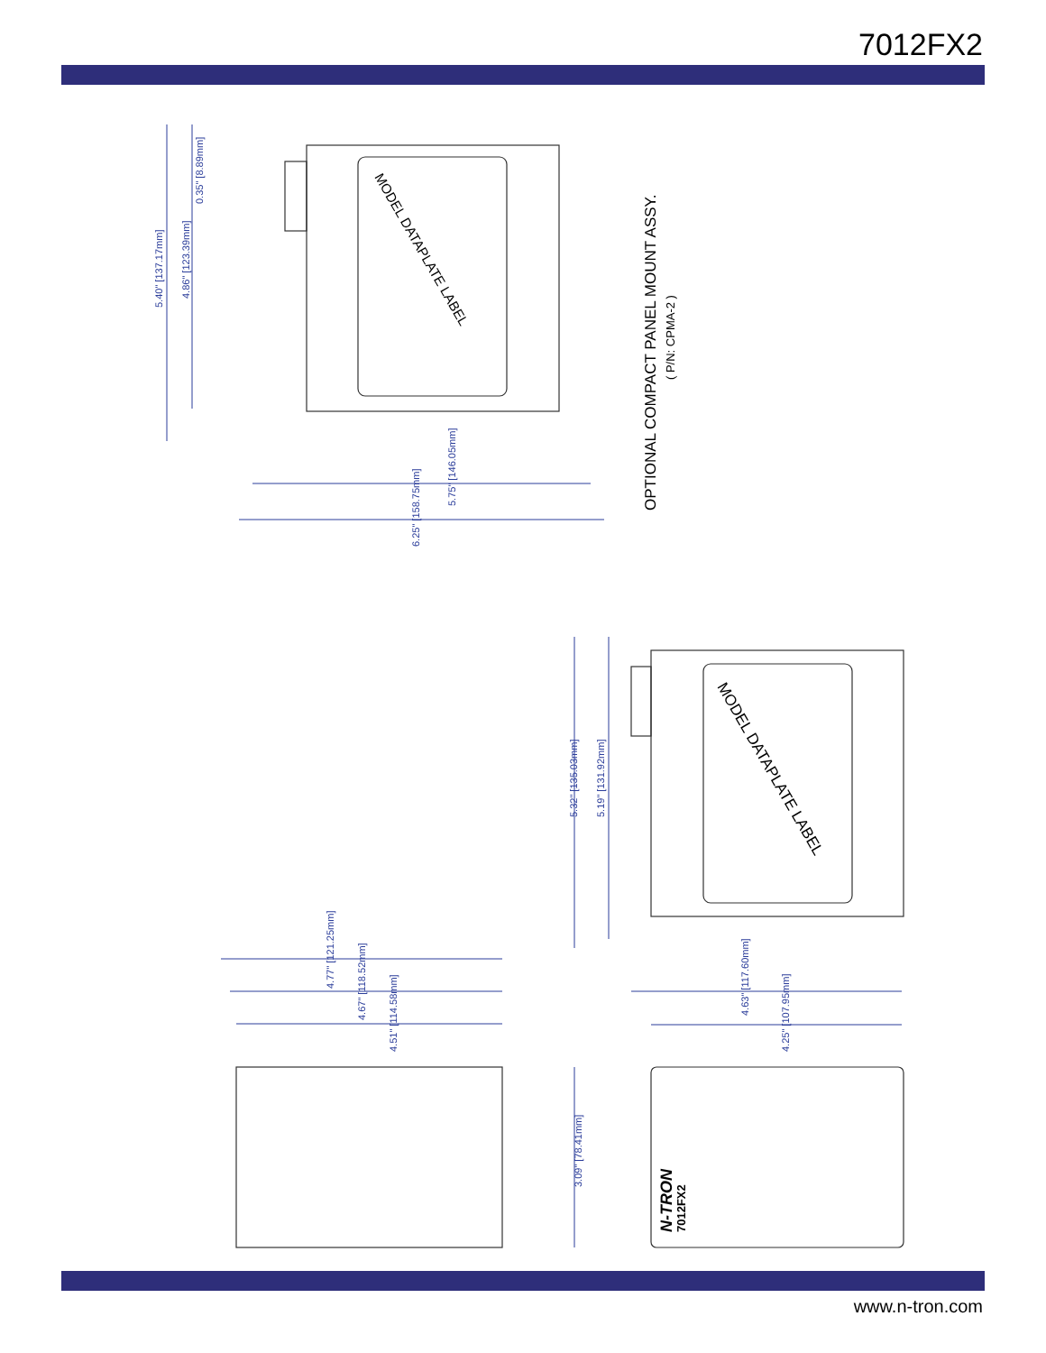7012FX2
5.40" [137.17mm]
4.86" [123.39mm]
0.35" [8.89mm]
5.75" [146.05mm]
6.25" [158.75mm]
5.32" [135.03mm]
5.19" [131.92mm]
4.63" [117.60mm]
4.25" [107.95mm]
4.77" [121.25mm]
4.67" [118.52mm]
4.51" [114.58mm]
3.09" [78.41mm]
MODEL DATAPLATE LABEL
MODEL DATAPLATE LABEL
OPTIONAL COMPACT PANEL MOUNT ASSY.
( P/N: CPMA-2 )
N-TRON
7012FX2
www.n-tron.com